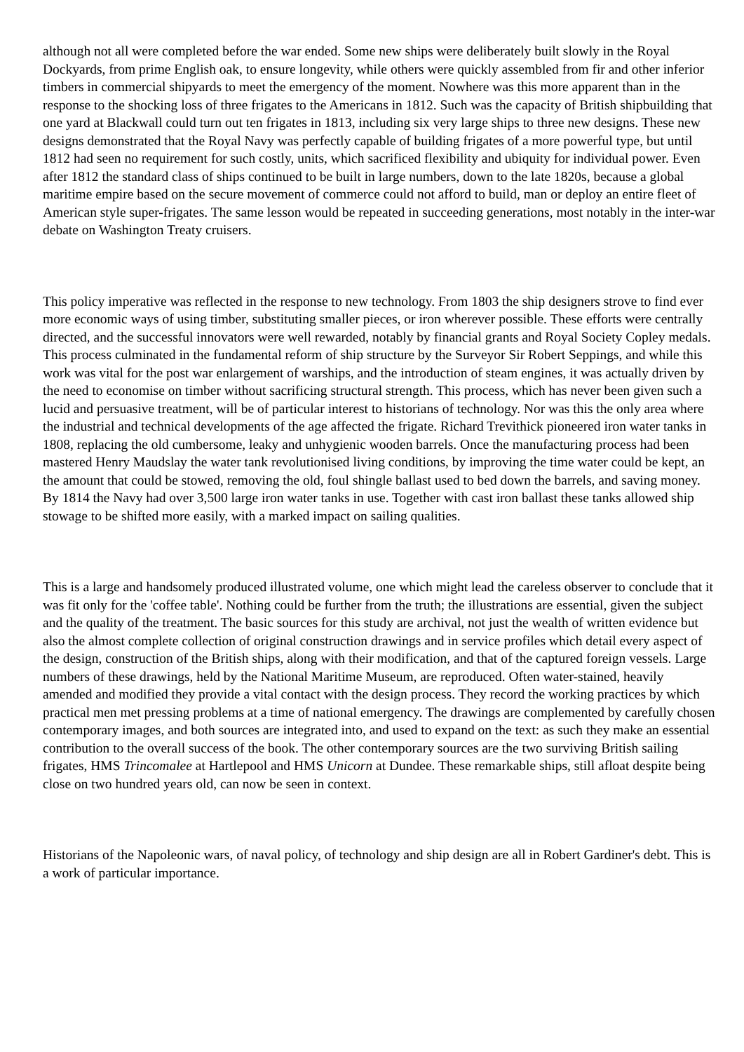although not all were completed before the war ended. Some new ships were deliberately built slowly in the Royal Dockyards, from prime English oak, to ensure longevity, while others were quickly assembled from fir and other inferior timbers in commercial shipyards to meet the emergency of the moment. Nowhere was this more apparent than in the response to the shocking loss of three frigates to the Americans in 1812. Such was the capacity of British shipbuilding that one yard at Blackwall could turn out ten frigates in 1813, including six very large ships to three new designs. These new designs demonstrated that the Royal Navy was perfectly capable of building frigates of a more powerful type, but until 1812 had seen no requirement for such costly, units, which sacrificed flexibility and ubiquity for individual power. Even after 1812 the standard class of ships continued to be built in large numbers, down to the late 1820s, because a global maritime empire based on the secure movement of commerce could not afford to build, man or deploy an entire fleet of American style super-frigates. The same lesson would be repeated in succeeding generations, most notably in the inter-war debate on Washington Treaty cruisers.
This policy imperative was reflected in the response to new technology. From 1803 the ship designers strove to find ever more economic ways of using timber, substituting smaller pieces, or iron wherever possible. These efforts were centrally directed, and the successful innovators were well rewarded, notably by financial grants and Royal Society Copley medals. This process culminated in the fundamental reform of ship structure by the Surveyor Sir Robert Seppings, and while this work was vital for the post war enlargement of warships, and the introduction of steam engines, it was actually driven by the need to economise on timber without sacrificing structural strength. This process, which has never been given such a lucid and persuasive treatment, will be of particular interest to historians of technology. Nor was this the only area where the industrial and technical developments of the age affected the frigate. Richard Trevithick pioneered iron water tanks in 1808, replacing the old cumbersome, leaky and unhygienic wooden barrels. Once the manufacturing process had been mastered Henry Maudslay the water tank revolutionised living conditions, by improving the time water could be kept, an the amount that could be stowed, removing the old, foul shingle ballast used to bed down the barrels, and saving money. By 1814 the Navy had over 3,500 large iron water tanks in use. Together with cast iron ballast these tanks allowed ship stowage to be shifted more easily, with a marked impact on sailing qualities.
This is a large and handsomely produced illustrated volume, one which might lead the careless observer to conclude that it was fit only for the 'coffee table'. Nothing could be further from the truth; the illustrations are essential, given the subject and the quality of the treatment. The basic sources for this study are archival, not just the wealth of written evidence but also the almost complete collection of original construction drawings and in service profiles which detail every aspect of the design, construction of the British ships, along with their modification, and that of the captured foreign vessels. Large numbers of these drawings, held by the National Maritime Museum, are reproduced. Often water-stained, heavily amended and modified they provide a vital contact with the design process. They record the working practices by which practical men met pressing problems at a time of national emergency. The drawings are complemented by carefully chosen contemporary images, and both sources are integrated into, and used to expand on the text: as such they make an essential contribution to the overall success of the book. The other contemporary sources are the two surviving British sailing frigates, HMS Trincomalee at Hartlepool and HMS Unicorn at Dundee. These remarkable ships, still afloat despite being close on two hundred years old, can now be seen in context.
Historians of the Napoleonic wars, of naval policy, of technology and ship design are all in Robert Gardiner's debt. This is a work of particular importance.